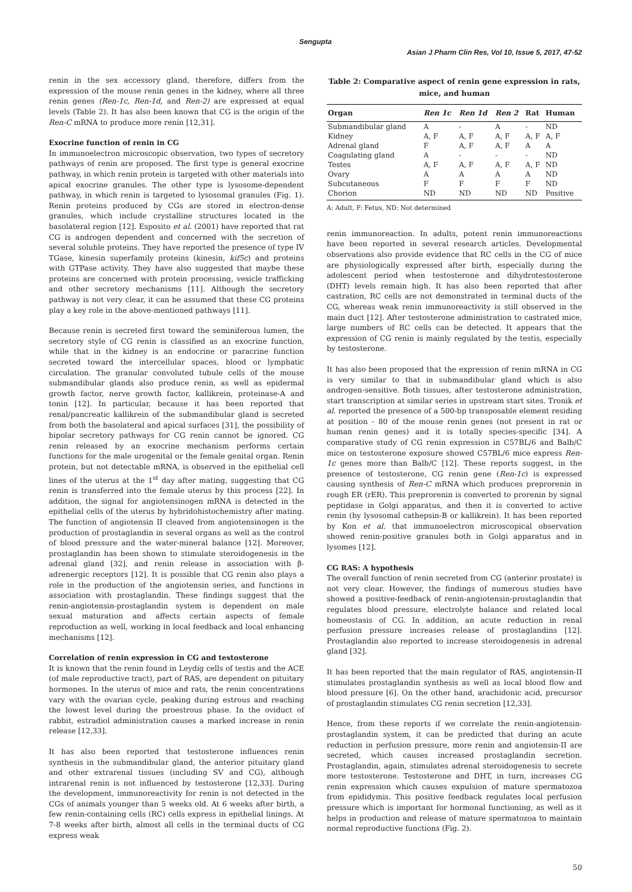Sengupta
Asian J Pharm Clin Res, Vol 10, Issue 5, 2017, 47-52
renin in the sex accessory gland, therefore, differs from the expression of the mouse renin genes in the kidney, where all three renin genes (Ren-1c, Ren-1d, and Ren-2) are expressed at equal levels (Table 2). It has also been known that CG is the origin of the Ren-C mRNA to produce more renin [12,31].
Exocrine function of renin in CG
In immunoelectron microscopic observation, two types of secretory pathways of renin are proposed. The first type is general exocrine pathway, in which renin protein is targeted with other materials into apical exocrine granules. The other type is lysosome-dependent pathway, in which renin is targeted to lysosomal granules (Fig. 1). Renin proteins produced by CGs are stored in electron-dense granules, which include crystalline structures located in the basolateral region [12]. Esposito et al. (2001) have reported that rat CG is androgen dependent and concerned with the secretion of several soluble proteins. They have reported the presence of type IV TGase, kinesin superfamily proteins (kinesin, kif5c) and proteins with GTPase activity. They have also suggested that maybe these proteins are concerned with protein processing, vesicle trafficking and other secretory mechanisms [11]. Although the secretory pathway is not very clear, it can be assumed that these CG proteins play a key role in the above-mentioned pathways [11].
Because renin is secreted first toward the seminiferous lumen, the secretory style of CG renin is classified as an exocrine function, while that in the kidney is an endocrine or paracrine function secreted toward the intercellular spaces, blood or lymphatic circulation. The granular convoluted tubule cells of the mouse submandibular glands also produce renin, as well as epidermal growth factor, nerve growth factor, kallikrein, proteinase-A and tonin [12]. In particular, because it has been reported that renal/pancreatic kallikrein of the submandibular gland is secreted from both the basolateral and apical surfaces [31], the possibility of bipolar secretory pathways for CG renin cannot be ignored. CG renin released by an exocrine mechanism performs certain functions for the male urogenital or the female genital organ. Renin protein, but not detectable mRNA, is observed in the epithelial cell lines of the uterus at the 1<sup>st</sup> day after mating, suggesting that CG renin is transferred into the female uterus by this process [22]. In addition, the signal for angiotensinogen mRNA is detected in the epithelial cells of the uterus by hybridohistochemistry after mating. The function of angiotensin II cleaved from angiotensinogen is the production of prostaglandin in several organs as well as the control of blood pressure and the water-mineral balance [12]. Moreover, prostaglandin has been shown to stimulate steroidogenesis in the adrenal gland [32], and renin release in association with β-adrenergic receptors [12]. It is possible that CG renin also plays a role in the production of the angiotensin series, and functions in association with prostaglandin. These findings suggest that the renin-angiotensin-prostaglandin system is dependent on male sexual maturation and affects certain aspects of female reproduction as well, working in local feedback and local enhancing mechanisms [12].
Correlation of renin expression in CG and testosterone
It is known that the renin found in Leydig cells of testis and the ACE (of male reproductive tract), part of RAS, are dependent on pituitary hormones. In the uterus of mice and rats, the renin concentrations vary with the ovarian cycle, peaking during estrous and reaching the lowest level during the proestrous phase. In the oviduct of rabbit, estradiol administration causes a marked increase in renin release [12,33].
It has also been reported that testosterone influences renin synthesis in the submandibular gland, the anterior pituitary gland and other extrarenal tissues (including SV and CG), although intrarenal renin is not influenced by testosterone [12,33]. During the development, immunoreactivity for renin is not detected in the CGs of animals younger than 5 weeks old. At 6 weeks after birth, a few renin-containing cells (RC) cells express in epithelial linings. At 7-8 weeks after birth, almost all cells in the terminal ducts of CG express weak
Table 2: Comparative aspect of renin gene expression in rats,
mice, and human
| Organ | Ren 1c | Ren 1d | Ren 2 | Rat | Human |
| --- | --- | --- | --- | --- | --- |
| Submandibular gland | A | - | A | - | ND |
| Kidney | A, F | A, F | A, F | A, F | A, F |
| Adrenal gland | F | A, F | A, F | A | A |
| Coagulating gland | A | - | - | - | ND |
| Testes | A, F | A, F | A, F | A, F | ND |
| Ovary | A | A | A | A | ND |
| Subcutaneous | F | F | F | F | ND |
| Chorion | ND | ND | ND | ND | Positive |
A: Adult, F: Fetus, ND: Not determined
renin immunoreaction. In adults, potent renin immunoreactions have been reported in several research articles. Developmental observations also provide evidence that RC cells in the CG of mice are physiologically expressed after birth, especially during the adolescent period when testosterone and dihydrotestosterone (DHT) levels remain high. It has also been reported that after castration, RC cells are not demonstrated in terminal ducts of the CG, whereas weak renin immunoreactivity is still observed in the main duct [12]. After testosterone administration to castrated mice, large numbers of RC cells can be detected. It appears that the expression of CG renin is mainly regulated by the testis, especially by testosterone.
It has also been proposed that the expression of renin mRNA in CG is very similar to that in submandibular gland which is also androgen-sensitive. Both tissues, after testosterone administration, start transcription at similar series in upstream start sites. Tronik et al. reported the presence of a 500-bp transposable element residing at position - 80 of the mouse renin genes (not present in rat or human renin genes) and it is totally species-specific [34]. A comparative study of CG renin expression in C57BL/6 and Balb/C mice on testosterone exposure showed C57BL/6 mice express Ren-1c genes more than Balb/C [12]. These reports suggest, in the presence of testosterone, CG renin gene (Ren-1c) is expressed causing synthesis of Ren-C mRNA which produces preprorenin in rough ER (rER). This preprorenin is converted to prorenin by signal peptidase in Golgi apparatus, and then it is converted to active renin (by lysosomal cathepsin-B or kallikrein). It has been reported by Kon et al. that immunoelectron microscopical observation showed renin-positive granules both in Golgi apparatus and in lysomes [12].
CG RAS: A hypothesis
The overall function of renin secreted from CG (anterior prostate) is not very clear. However, the findings of numerous studies have showed a positive-feedback of renin-angiotensin-prostaglandin that regulates blood pressure, electrolyte balance and related local homeostasis of CG. In addition, an acute reduction in renal perfusion pressure increases release of prostaglandins [12]. Prostaglandin also reported to increase steroidogenesis in adrenal gland [32].
It has been reported that the main regulator of RAS, angiotensin-II stimulates prostaglandin synthesis as well as local blood flow and blood pressure [6]. On the other hand, arachidonic acid, precursor of prostaglandin stimulates CG renin secretion [12,33].
Hence, from these reports if we correlate the renin-angiotensin-prostaglandin system, it can be predicted that during an acute reduction in perfusion pressure, more renin and angiotensin-II are secreted, which causes increased prostaglandin secretion. Prostaglandin, again, stimulates adrenal steroidogenesis to secrete more testosterone. Testosterone and DHT, in turn, increases CG renin expression which causes expulsion of mature spermatozoa from epididymis. This positive feedback regulates local perfusion pressure which is important for hormonal functioning, as well as it helps in production and release of mature spermatozoa to maintain normal reproductive functions (Fig. 2).
50